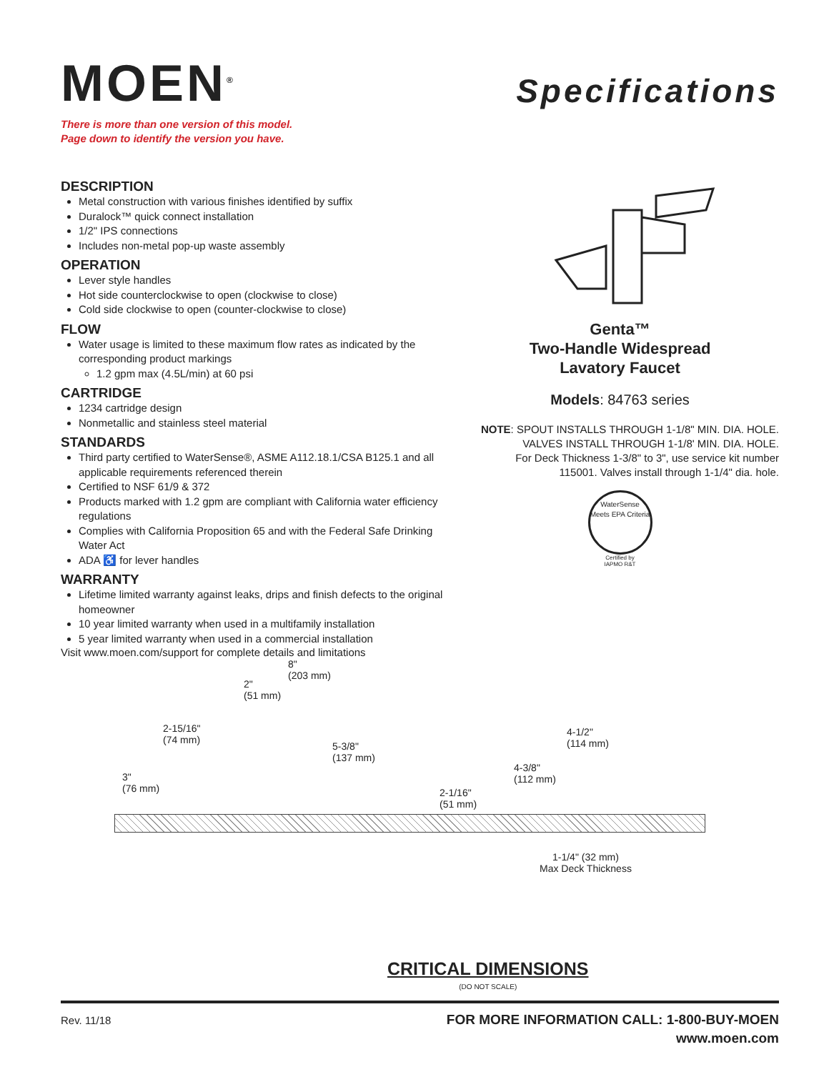MOEN<sup>®</sup>
There is more than one version of this model.
Page down to identify the version you have.
Specifications
DESCRIPTION
Metal construction with various finishes identified by suffix
Duralock™ quick connect installation
1/2" IPS connections
Includes non-metal pop-up waste assembly
OPERATION
Lever style handles
Hot side counterclockwise to open (clockwise to close)
Cold side clockwise to open (counter-clockwise to close)
FLOW
Water usage is limited to these maximum flow rates as indicated by the corresponding product markings
1.2 gpm max (4.5L/min) at 60 psi
CARTRIDGE
1234 cartridge design
Nonmetallic and stainless steel material
STANDARDS
Third party certified to WaterSense®, ASME A112.18.1/CSA B125.1 and all applicable requirements referenced therein
Certified to NSF 61/9 & 372
Products marked with 1.2 gpm are compliant with California water efficiency regulations
Complies with California Proposition 65 and with the Federal Safe Drinking Water Act
ADA ♿ for lever handles
WARRANTY
Lifetime limited warranty against leaks, drips and finish defects to the original homeowner
10 year limited warranty when used in a multifamily installation
5 year limited warranty when used in a commercial installation
Visit www.moen.com/support for complete details and limitations
Genta™
Two-Handle Widespread
Lavatory Faucet
Models: 84763 series
NOTE: SPOUT INSTALLS THROUGH 1-1/8" MIN. DIA. HOLE.
VALVES INSTALL THROUGH 1-1/8' MIN. DIA. HOLE.
For Deck Thickness 1-3/8" to 3", use service kit number
115001. Valves install through 1-1/4" dia. hole.
WaterSense
Meets EPA Criteria
Certified by
IAPMO R&T
8"
(203 mm)
2"
(51 mm)
2-15/16"
(74 mm) 5-3/8"
(137 mm)
3"
(76 mm) 2-1/16"
(51 mm)
4-1/2"
(114 mm)
4-3/8"
(112 mm)
1-1/4" (32 mm)
Max Deck Thickness
CRITICAL DIMENSIONS
(DO NOT SCALE)
Rev. 11/18 FOR MORE INFORMATION CALL: 1-800-BUY-MOEN
www.moen.com